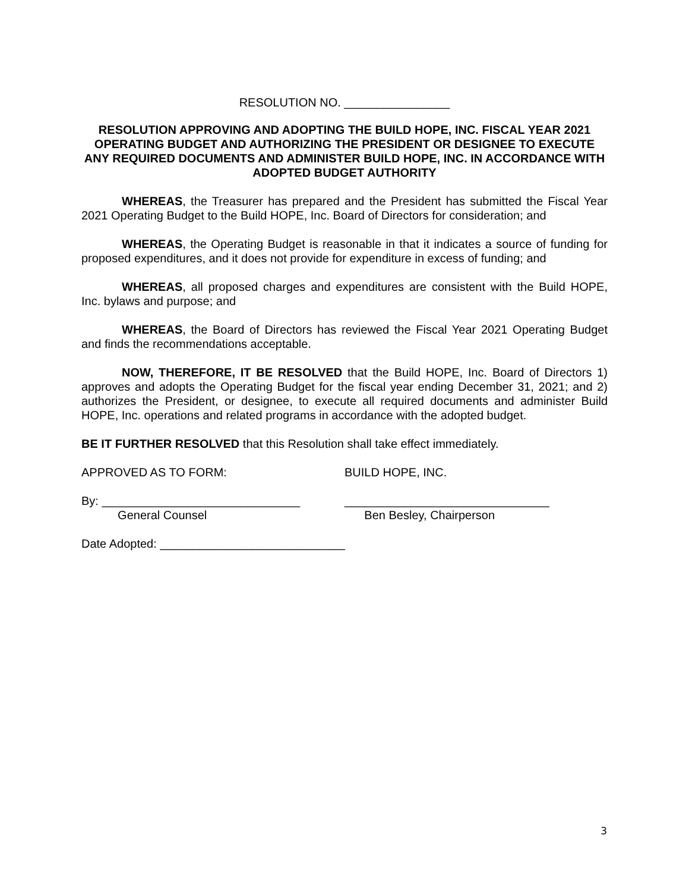RESOLUTION NO. ________________
RESOLUTION APPROVING AND ADOPTING THE BUILD HOPE, INC. FISCAL YEAR 2021 OPERATING BUDGET AND AUTHORIZING THE PRESIDENT OR DESIGNEE TO EXECUTE ANY REQUIRED DOCUMENTS AND ADMINISTER BUILD HOPE, INC. IN ACCORDANCE WITH ADOPTED BUDGET AUTHORITY
WHEREAS, the Treasurer has prepared and the President has submitted the Fiscal Year 2021 Operating Budget to the Build HOPE, Inc. Board of Directors for consideration; and
WHEREAS, the Operating Budget is reasonable in that it indicates a source of funding for proposed expenditures, and it does not provide for expenditure in excess of funding; and
WHEREAS, all proposed charges and expenditures are consistent with the Build HOPE, Inc. bylaws and purpose; and
WHEREAS, the Board of Directors has reviewed the Fiscal Year 2021 Operating Budget and finds the recommendations acceptable.
NOW, THEREFORE, IT BE RESOLVED that the Build HOPE, Inc. Board of Directors 1) approves and adopts the Operating Budget for the fiscal year ending December 31, 2021; and 2) authorizes the President, or designee, to execute all required documents and administer Build HOPE, Inc. operations and related programs in accordance with the adopted budget.
BE IT FURTHER RESOLVED that this Resolution shall take effect immediately.
APPROVED AS TO FORM: BUILD HOPE, INC.
By: ______________________________
General Counsel
_______________________________
Ben Besley, Chairperson
Date Adopted: ____________________________
3